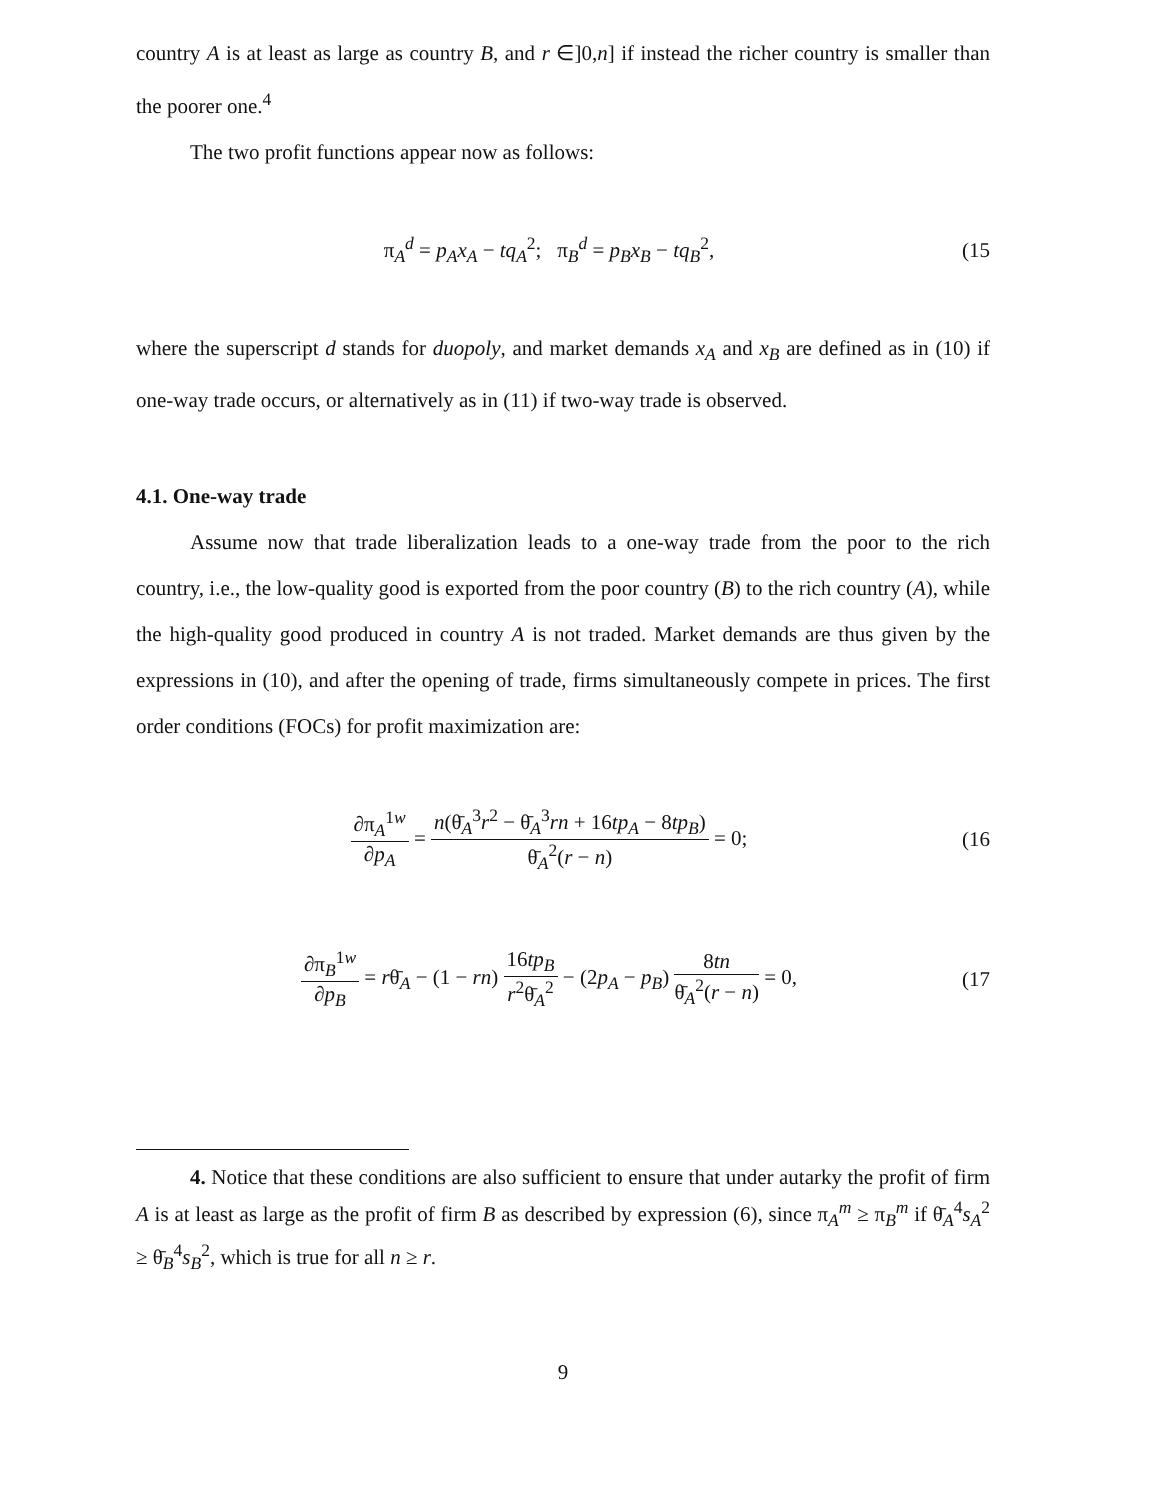country A is at least as large as country B, and r ∈]0,n] if instead the richer country is smaller than the poorer one.<sup>4</sup>
The two profit functions appear now as follows:
π<sub>A</sub><sup>d</sup> = p<sub>A</sub>x<sub>A</sub> − tq<sub>A</sub><sup>2</sup>; π<sub>B</sub><sup>d</sup> = p<sub>B</sub>x<sub>B</sub> − tq<sub>B</sub><sup>2</sup>,
(15
where the superscript d stands for duopoly, and market demands x<sub>A</sub> and x<sub>B</sub> are defined as in (10) if one-way trade occurs, or alternatively as in (11) if two-way trade is observed.
4.1. One-way trade
Assume now that trade liberalization leads to a one-way trade from the poor to the rich country, i.e., the low-quality good is exported from the poor country (B) to the rich country (A), while the high-quality good produced in country A is not traded. Market demands are thus given by the expressions in (10), and after the opening of trade, firms simultaneously compete in prices. The first order conditions (FOCs) for profit maximization are:
∂π<sub>A</sub><sup>1w</sup> ∂p<sub>A</sub> = n(θ̄<sub>A</sub><sup>3</sup>r<sup>2</sup> − θ̄<sub>A</sub><sup>3</sup>rn + 16tp<sub>A</sub> − 8tp<sub>B</sub>) θ̄<sub>A</sub><sup>2</sup>(r − n) = 0;
(16
∂π<sub>B</sub><sup>1w</sup> ∂p<sub>B</sub> = rθ̄<sub>A</sub> − (1 − rn) 16tp<sub>B</sub> r<sup>2</sup>θ̄<sub>A</sub><sup>2</sup> − (2p<sub>A</sub> − p<sub>B</sub>) 8tn θ̄<sub>A</sub><sup>2</sup>(r − n) = 0,
(17
4. Notice that these conditions are also sufficient to ensure that under autarky the profit of firm A is at least as large as the profit of firm B as described by expression (6), since π<sub>A</sub><sup>m</sup> ≥ π<sub>B</sub><sup>m</sup> if θ̄<sub>A</sub><sup>4</sup>s<sub>A</sub><sup>2</sup> ≥ θ̄<sub>B</sub><sup>4</sup>s<sub>B</sub><sup>2</sup>, which is true for all n ≥ r.
9